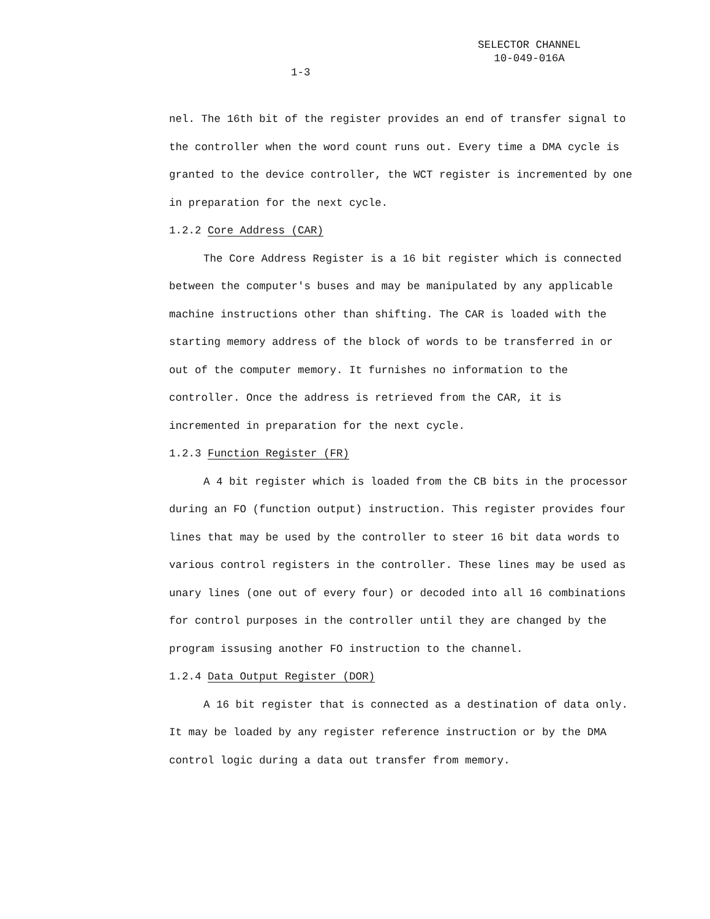SELECTOR CHANNEL
10-049-016A
1-3
nel. The 16th bit of the register provides an end of transfer signal to the controller when the word count runs out. Every time a DMA cycle is granted to the device controller, the WCT register is incremented by one in preparation for the next cycle.
1.2.2 Core Address (CAR)
The Core Address Register is a 16 bit register which is connected between the computer's buses and may be manipulated by any applicable machine instructions other than shifting. The CAR is loaded with the starting memory address of the block of words to be transferred in or out of the computer memory. It furnishes no information to the controller. Once the address is retrieved from the CAR, it is incremented in preparation for the next cycle.
1.2.3 Function Register (FR)
A 4 bit register which is loaded from the CB bits in the processor during an FO (function output) instruction. This register provides four lines that may be used by the controller to steer 16 bit data words to various control registers in the controller. These lines may be used as unary lines (one out of every four) or decoded into all 16 combinations for control purposes in the controller until they are changed by the program issusing another FO instruction to the channel.
1.2.4 Data Output Register (DOR)
A 16 bit register that is connected as a destination of data only. It may be loaded by any register reference instruction or by the DMA control logic during a data out transfer from memory.